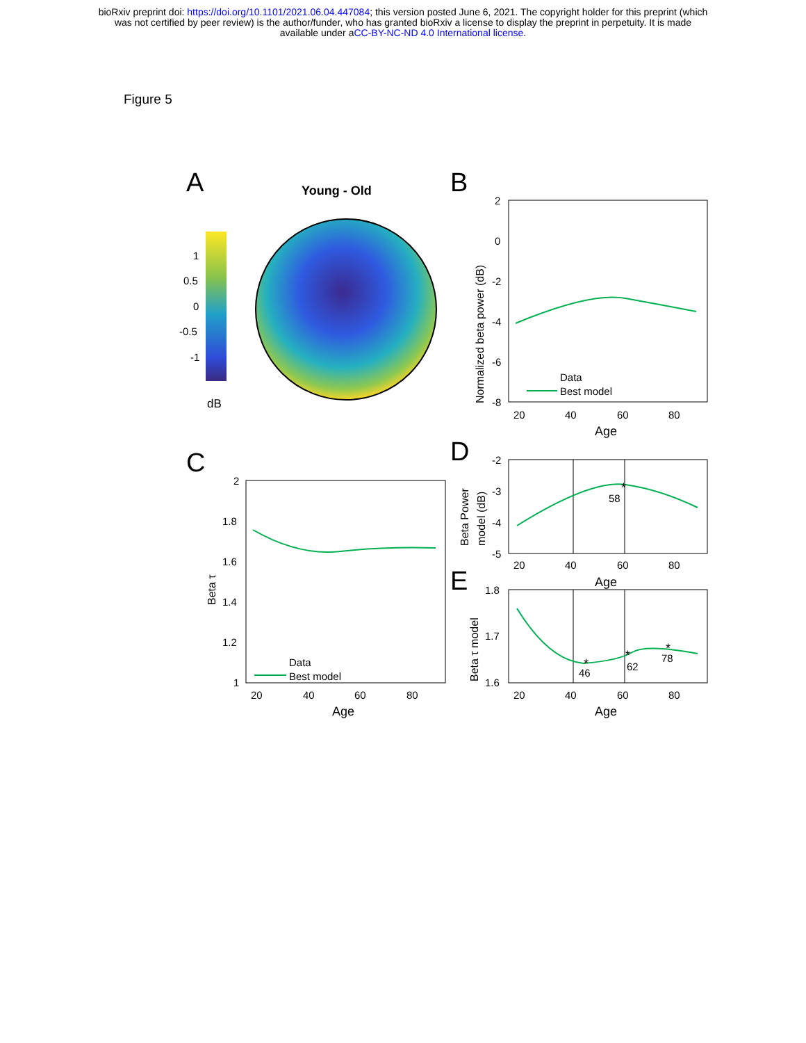bioRxiv preprint doi: https://doi.org/10.1101/2021.06.04.447084; this version posted June 6, 2021. The copyright holder for this preprint (which
was not certified by peer review) is the author/funder, who has granted bioRxiv a license to display the preprint in perpetuity. It is made
available under aCC-BY-NC-ND 4.0 International license.
Figure 5
A
B
C
D
E
Young - Old
1
0.5
0
-0.5
-1
dB
Normalized beta power (dB)
2
0
-2
-4
-6
-8
20
40
60
80
Age
Data
Best model
Beta τ
2
1.8
1.6
1.4
1.2
1
20
40
60
80
Age
Data
Best model
Beta Power
model (dB)
-2
-3
-4
-5
*
58
20
40
60
80
Age
Beta τ model
1.8
1.7
1.6
*
46
*
62
*
78
20
40
60
80
Age